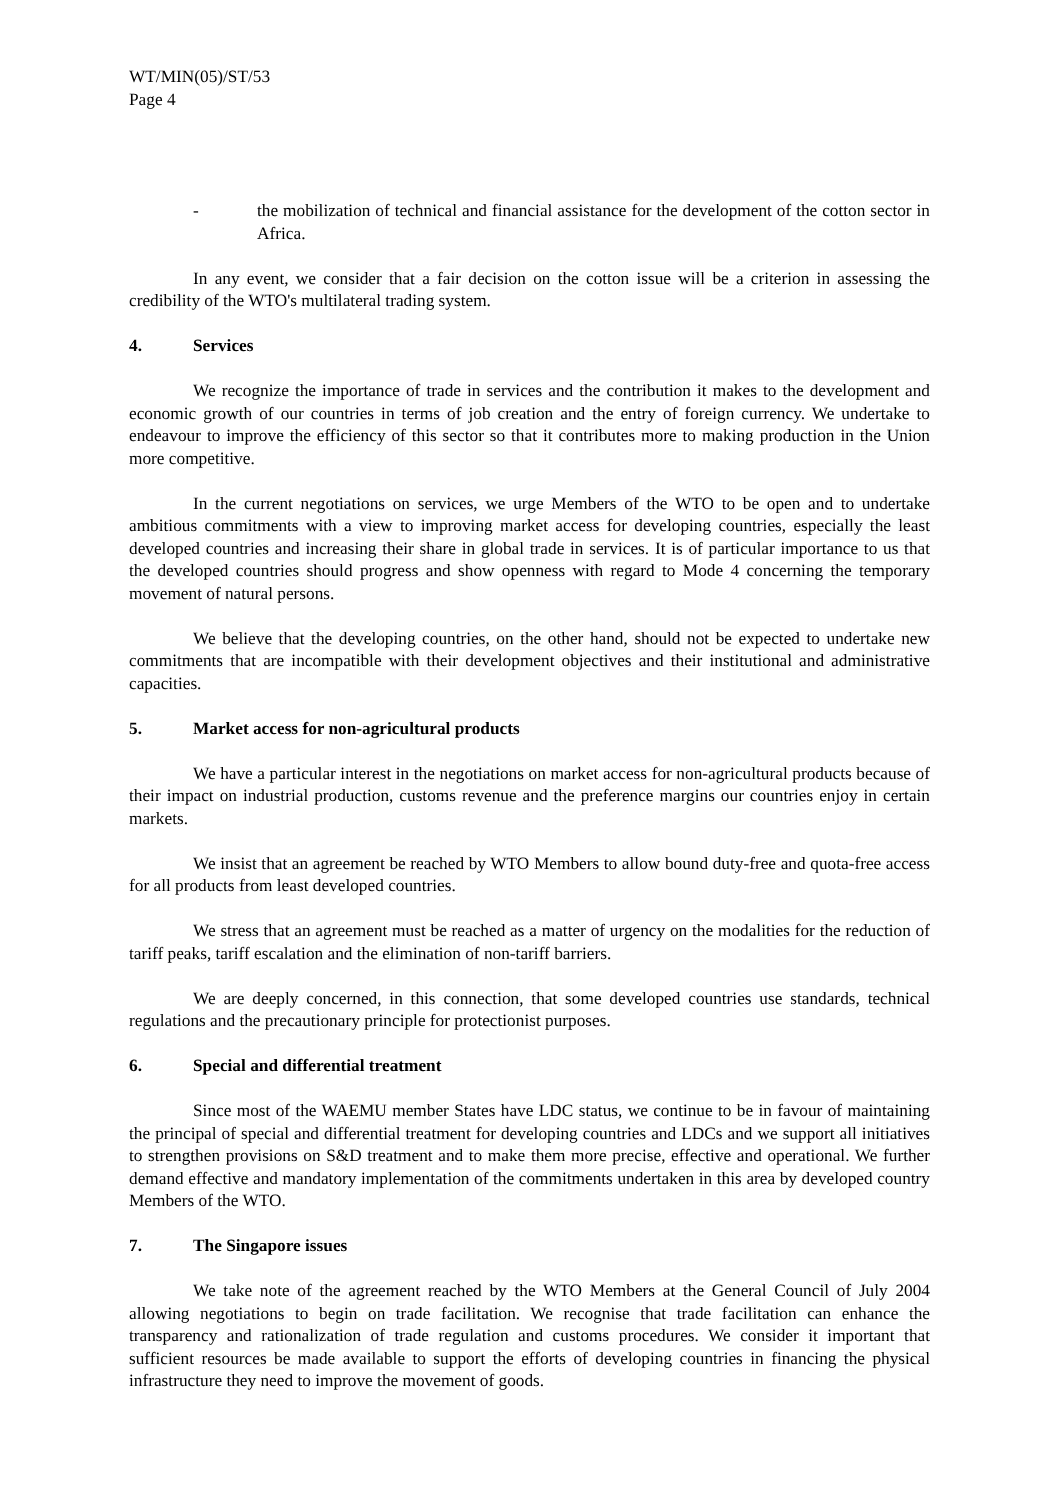WT/MIN(05)/ST/53
Page 4
- the mobilization of technical and financial assistance for the development of the cotton sector in Africa.
In any event, we consider that a fair decision on the cotton issue will be a criterion in assessing the credibility of the WTO's multilateral trading system.
4. Services
We recognize the importance of trade in services and the contribution it makes to the development and economic growth of our countries in terms of job creation and the entry of foreign currency. We undertake to endeavour to improve the efficiency of this sector so that it contributes more to making production in the Union more competitive.
In the current negotiations on services, we urge Members of the WTO to be open and to undertake ambitious commitments with a view to improving market access for developing countries, especially the least developed countries and increasing their share in global trade in services. It is of particular importance to us that the developed countries should progress and show openness with regard to Mode 4 concerning the temporary movement of natural persons.
We believe that the developing countries, on the other hand, should not be expected to undertake new commitments that are incompatible with their development objectives and their institutional and administrative capacities.
5. Market access for non-agricultural products
We have a particular interest in the negotiations on market access for non-agricultural products because of their impact on industrial production, customs revenue and the preference margins our countries enjoy in certain markets.
We insist that an agreement be reached by WTO Members to allow bound duty-free and quota-free access for all products from least developed countries.
We stress that an agreement must be reached as a matter of urgency on the modalities for the reduction of tariff peaks, tariff escalation and the elimination of non-tariff barriers.
We are deeply concerned, in this connection, that some developed countries use standards, technical regulations and the precautionary principle for protectionist purposes.
6. Special and differential treatment
Since most of the WAEMU member States have LDC status, we continue to be in favour of maintaining the principal of special and differential treatment for developing countries and LDCs and we support all initiatives to strengthen provisions on S&D treatment and to make them more precise, effective and operational. We further demand effective and mandatory implementation of the commitments undertaken in this area by developed country Members of the WTO.
7. The Singapore issues
We take note of the agreement reached by the WTO Members at the General Council of July 2004 allowing negotiations to begin on trade facilitation. We recognise that trade facilitation can enhance the transparency and rationalization of trade regulation and customs procedures. We consider it important that sufficient resources be made available to support the efforts of developing countries in financing the physical infrastructure they need to improve the movement of goods.